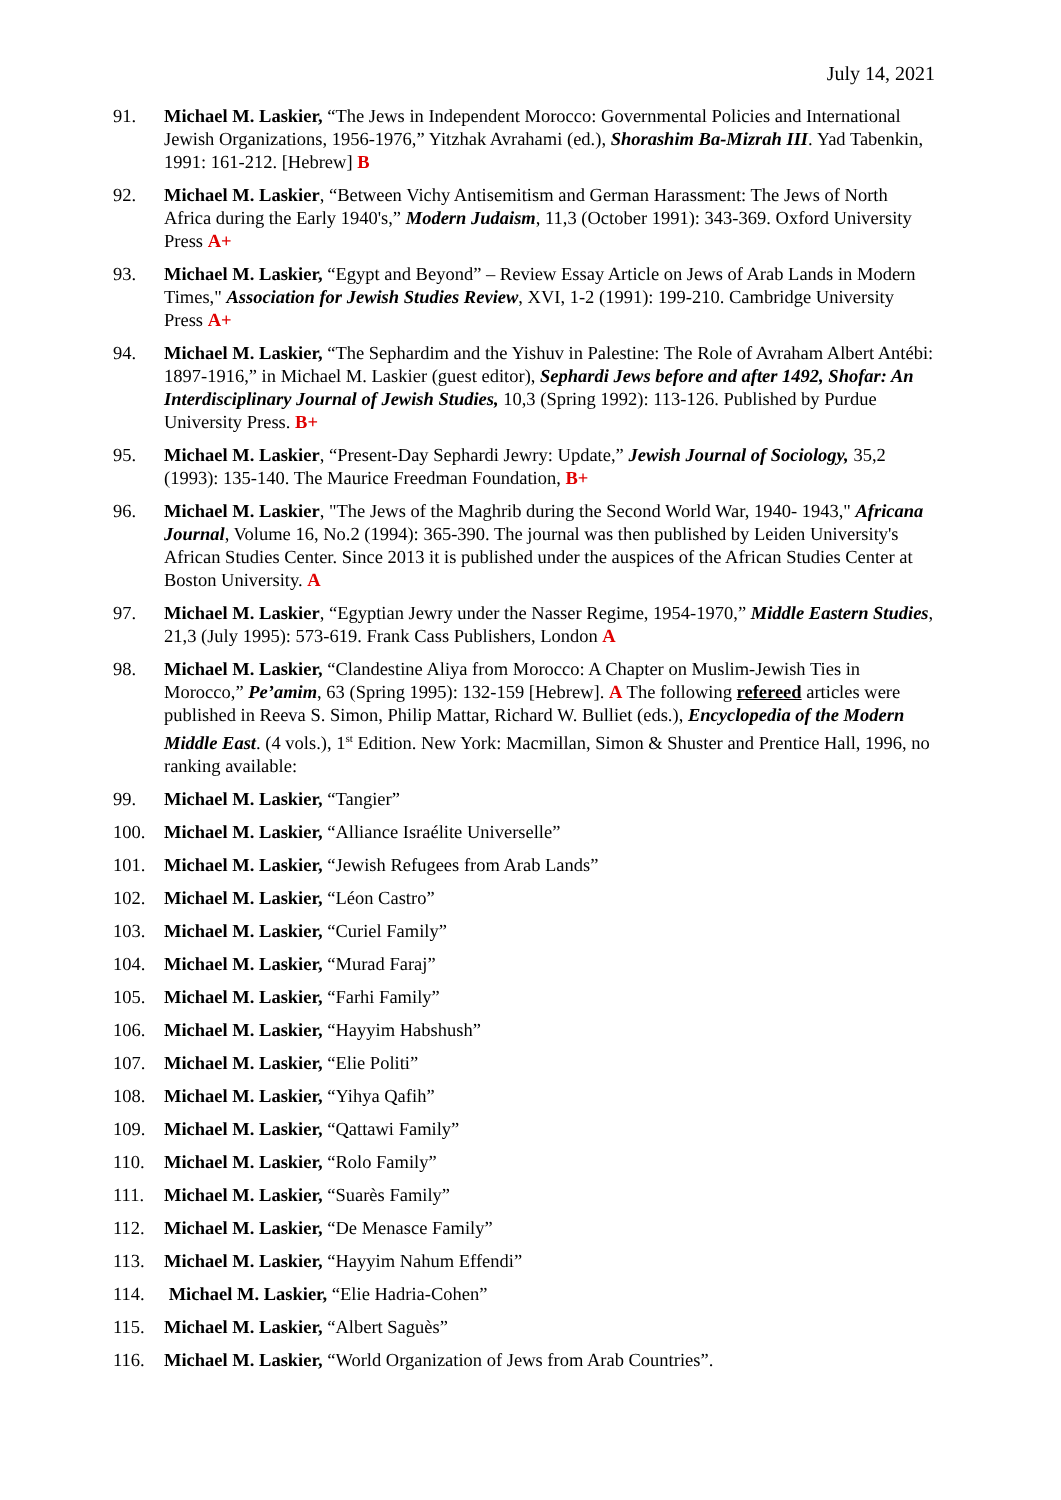July 14, 2021
91. Michael M. Laskier, “The Jews in Independent Morocco: Governmental Policies and International Jewish Organizations, 1956-1976,” Yitzhak Avrahami (ed.), Shorashim Ba-Mizrah III. Yad Tabenkin, 1991: 161-212. [Hebrew] B
92. Michael M. Laskier, “Between Vichy Antisemitism and German Harassment: The Jews of North Africa during the Early 1940's,” Modern Judaism, 11,3 (October 1991): 343-369. Oxford University Press A+
93. Michael M. Laskier, “Egypt and Beyond” – Review Essay Article on Jews of Arab Lands in Modern Times," Association for Jewish Studies Review, XVI, 1-2 (1991): 199-210. Cambridge University Press A+
94. Michael M. Laskier, “The Sephardim and the Yishuv in Palestine: The Role of Avraham Albert Antébi: 1897-1916,” in Michael M. Laskier (guest editor), Sephardi Jews before and after 1492, Shofar: An Interdisciplinary Journal of Jewish Studies, 10,3 (Spring 1992): 113-126. Published by Purdue University Press. B+
95. Michael M. Laskier, “Present-Day Sephardi Jewry: Update,” Jewish Journal of Sociology, 35,2 (1993): 135-140. The Maurice Freedman Foundation, B+
96. Michael M. Laskier, "The Jews of the Maghrib during the Second World War, 1940- 1943," Africana Journal, Volume 16, No.2 (1994): 365-390. The journal was then published by Leiden University's African Studies Center. Since 2013 it is published under the auspices of the African Studies Center at Boston University. A
97. Michael M. Laskier, “Egyptian Jewry under the Nasser Regime, 1954-1970,” Middle Eastern Studies, 21,3 (July 1995): 573-619. Frank Cass Publishers, London A
98. Michael M. Laskier, “Clandestine Aliya from Morocco: A Chapter on Muslim-Jewish Ties in Morocco,” Pe’amim, 63 (Spring 1995): 132-159 [Hebrew]. A The following refereed articles were published in Reeva S. Simon, Philip Mattar, Richard W. Bulliet (eds.), Encyclopedia of the Modern Middle East. (4 vols.), 1<sup>st</sup> Edition. New York: Macmillan, Simon & Shuster and Prentice Hall, 1996, no ranking available:
99. Michael M. Laskier, “Tangier”
100. Michael M. Laskier, “Alliance Israélite Universelle”
101. Michael M. Laskier, “Jewish Refugees from Arab Lands”
102. Michael M. Laskier, “Léon Castro”
103. Michael M. Laskier, “Curiel Family”
104. Michael M. Laskier, “Murad Faraj”
105. Michael M. Laskier, “Farhi Family”
106. Michael M. Laskier, “Hayyim Habshush”
107. Michael M. Laskier, “Elie Politi”
108. Michael M. Laskier, “Yihya Qafih”
109. Michael M. Laskier, “Qattawi Family”
110. Michael M. Laskier, “Rolo Family”
111. Michael M. Laskier, “Suarès Family”
112. Michael M. Laskier, “De Menasce Family”
113. Michael M. Laskier, “Hayyim Nahum Effendi”
114. Michael M. Laskier, “Elie Hadria-Cohen”
115. Michael M. Laskier, “Albert Saguès”
116. Michael M. Laskier, “World Organization of Jews from Arab Countries”.